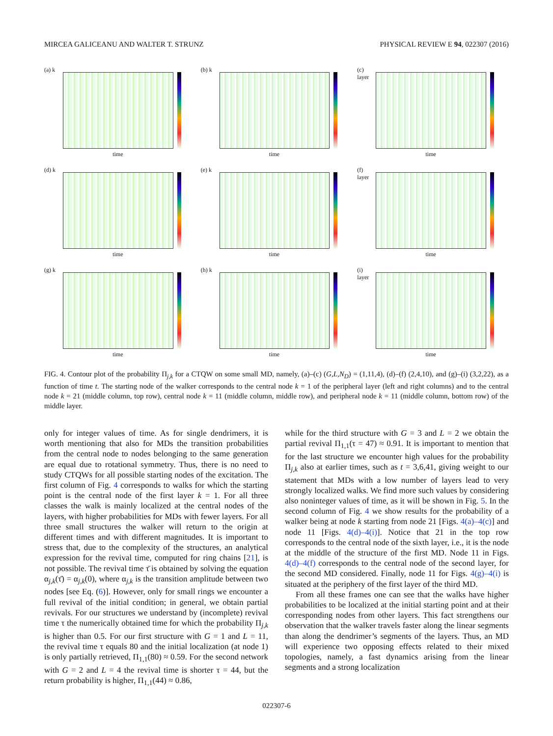MIRCEA GALICEANU AND WALTER T. STRUNZ PHYSICAL REVIEW E 94, 022307 (2016)
(a) k
time
(b) k
time
(c) layer
time
(d) k
time
(e) k
time
(f) layer
time
(g) k
time
(h) k
time
(i) layer
time
FIG. 4. Contour plot of the probability Π<sub>j,k</sub> for a CTQW on some small MD, namely, (a)–(c) (G,L,N<sub>D</sub>) = (1,11,4), (d)–(f) (2,4,10), and (g)–(i) (3,2,22), as a function of time t. The starting node of the walker corresponds to the central node k = 1 of the peripheral layer (left and right columns) and to the central node k = 21 (middle column, top row), central node k = 11 (middle column, middle row), and peripheral node k = 11 (middle column, bottom row) of the middle layer.
only for integer values of time. As for single dendrimers, it is worth mentioning that also for MDs the transition probabilities from the central node to nodes belonging to the same generation are equal due to rotational symmetry. Thus, there is no need to study CTQWs for all possible starting nodes of the excitation. The first column of Fig. 4 corresponds to walks for which the starting point is the central node of the first layer k = 1. For all three classes the walk is mainly localized at the central nodes of the layers, with higher probabilities for MDs with fewer layers. For all three small structures the walker will return to the origin at different times and with different magnitudes. It is important to stress that, due to the complexity of the structures, an analytical expression for the revival time, computed for ring chains [21], is not possible. The revival time τ̄ is obtained by solving the equation α<sub>j,k</sub>(τ̄) = α<sub>j,k</sub>(0), where α<sub>j,k</sub> is the transition amplitude between two nodes [see Eq. (6)]. However, only for small rings we encounter a full revival of the initial condition; in general, we obtain partial revivals. For our structures we understand by (incomplete) revival time τ the numerically obtained time for which the probability Π<sub>j,k</sub> is higher than 0.5. For our first structure with G = 1 and L = 11, the revival time τ equals 80 and the initial localization (at node 1) is only partially retrieved, Π<sub>1,1</sub>(80) ≈ 0.59. For the second network with G = 2 and L = 4 the revival time is shorter τ = 44, but the return probability is higher, Π<sub>1,1</sub>(44) ≈ 0.86,
while for the third structure with G = 3 and L = 2 we obtain the partial revival Π<sub>1,1</sub>(τ = 47) ≈ 0.91. It is important to mention that for the last structure we encounter high values for the probability Π<sub>j,k</sub> also at earlier times, such as t = 3,6,41, giving weight to our statement that MDs with a low number of layers lead to very strongly localized walks. We find more such values by considering also noninteger values of time, as it will be shown in Fig. 5. In the second column of Fig. 4 we show results for the probability of a walker being at node k starting from node 21 [Figs. 4(a)–4(c)] and node 11 [Figs. 4(d)–4(i)]. Notice that 21 in the top row corresponds to the central node of the sixth layer, i.e., it is the node at the middle of the structure of the first MD. Node 11 in Figs. 4(d)–4(f) corresponds to the central node of the second layer, for the second MD considered. Finally, node 11 for Figs. 4(g)–4(i) is situated at the periphery of the first layer of the third MD.
From all these frames one can see that the walks have higher probabilities to be localized at the initial starting point and at their corresponding nodes from other layers. This fact strengthens our observation that the walker travels faster along the linear segments than along the dendrimer’s segments of the layers. Thus, an MD will experience two opposing effects related to their mixed topologies, namely, a fast dynamics arising from the linear segments and a strong localization
022307-6